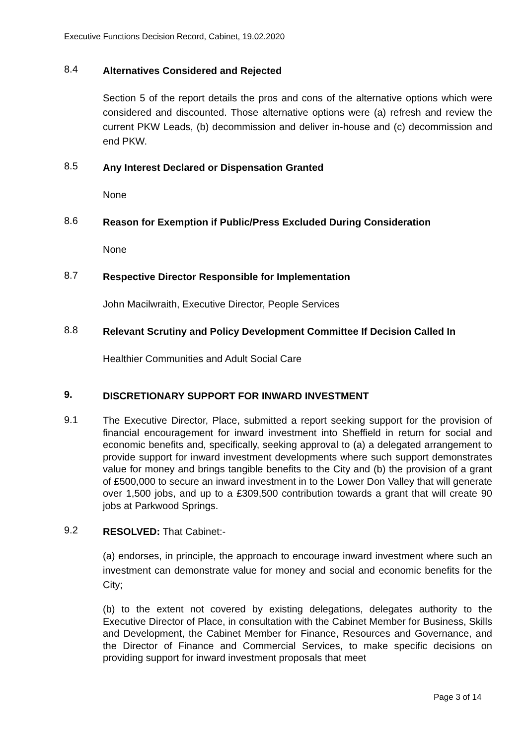Executive Functions Decision Record, Cabinet, 19.02.2020
8.4
Alternatives Considered and Rejected
Section 5 of the report details the pros and cons of the alternative options which were considered and discounted. Those alternative options were (a) refresh and review the current PKW Leads, (b) decommission and deliver in-house and (c) decommission and end PKW.
8.5
Any Interest Declared or Dispensation Granted
None
8.6
Reason for Exemption if Public/Press Excluded During Consideration
None
8.7
Respective Director Responsible for Implementation
John Macilwraith, Executive Director, People Services
8.8
Relevant Scrutiny and Policy Development Committee If Decision Called In
Healthier Communities and Adult Social Care
9.
DISCRETIONARY SUPPORT FOR INWARD INVESTMENT
9.1
The Executive Director, Place, submitted a report seeking support for the provision of financial encouragement for inward investment into Sheffield in return for social and economic benefits and, specifically, seeking approval to (a) a delegated arrangement to provide support for inward investment developments where such support demonstrates value for money and brings tangible benefits to the City and (b) the provision of a grant of £500,000 to secure an inward investment in to the Lower Don Valley that will generate over 1,500 jobs, and up to a £309,500 contribution towards a grant that will create 90 jobs at Parkwood Springs.
9.2
RESOLVED: That Cabinet:-
(a) endorses, in principle, the approach to encourage inward investment where such an investment can demonstrate value for money and social and economic benefits for the City;
(b) to the extent not covered by existing delegations, delegates authority to the Executive Director of Place, in consultation with the Cabinet Member for Business, Skills and Development, the Cabinet Member for Finance, Resources and Governance, and the Director of Finance and Commercial Services, to make specific decisions on providing support for inward investment proposals that meet
Page 3 of 14